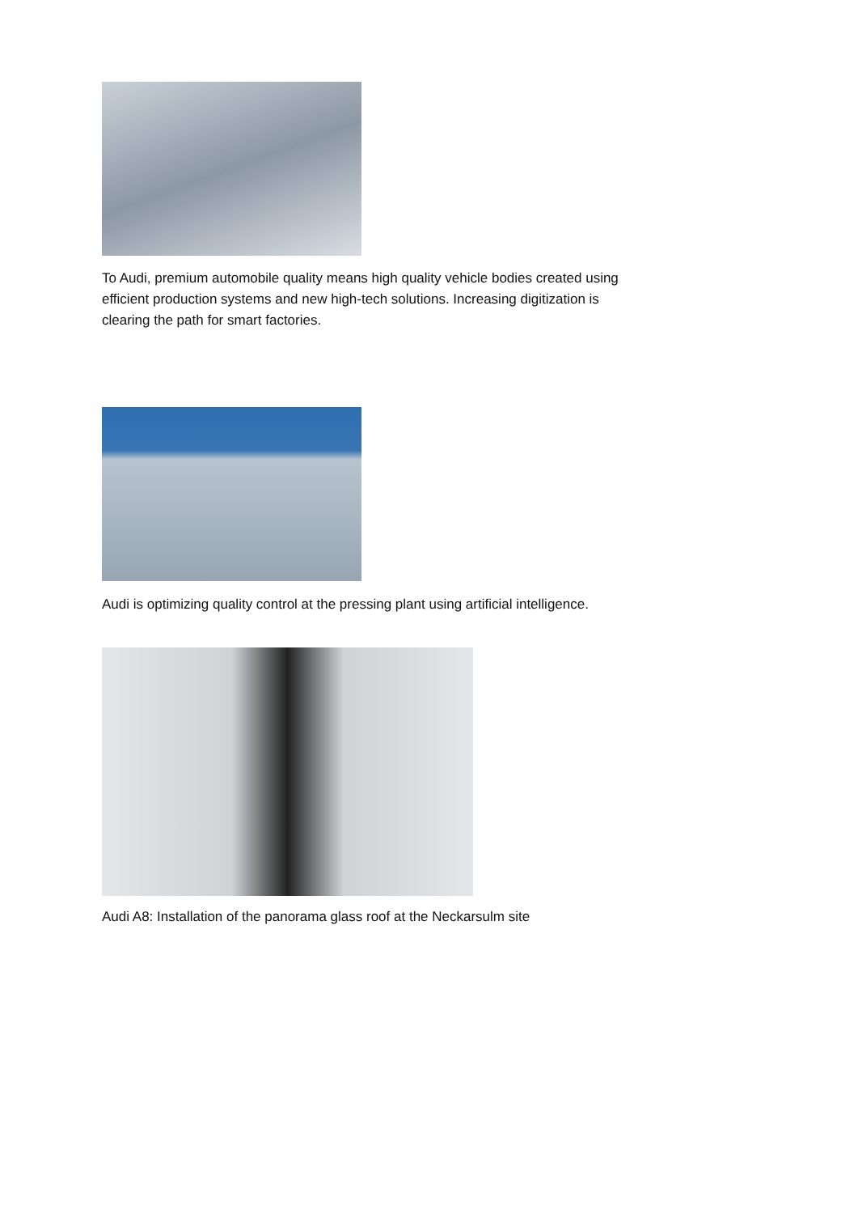To Audi, premium automobile quality means high quality vehicle bodies created using efficient production systems and new high-tech solutions. Increasing digitization is clearing the path for smart factories.
Audi is optimizing quality control at the pressing plant using artificial intelligence.
Audi A8: Installation of the panorama glass roof at the Neckarsulm site